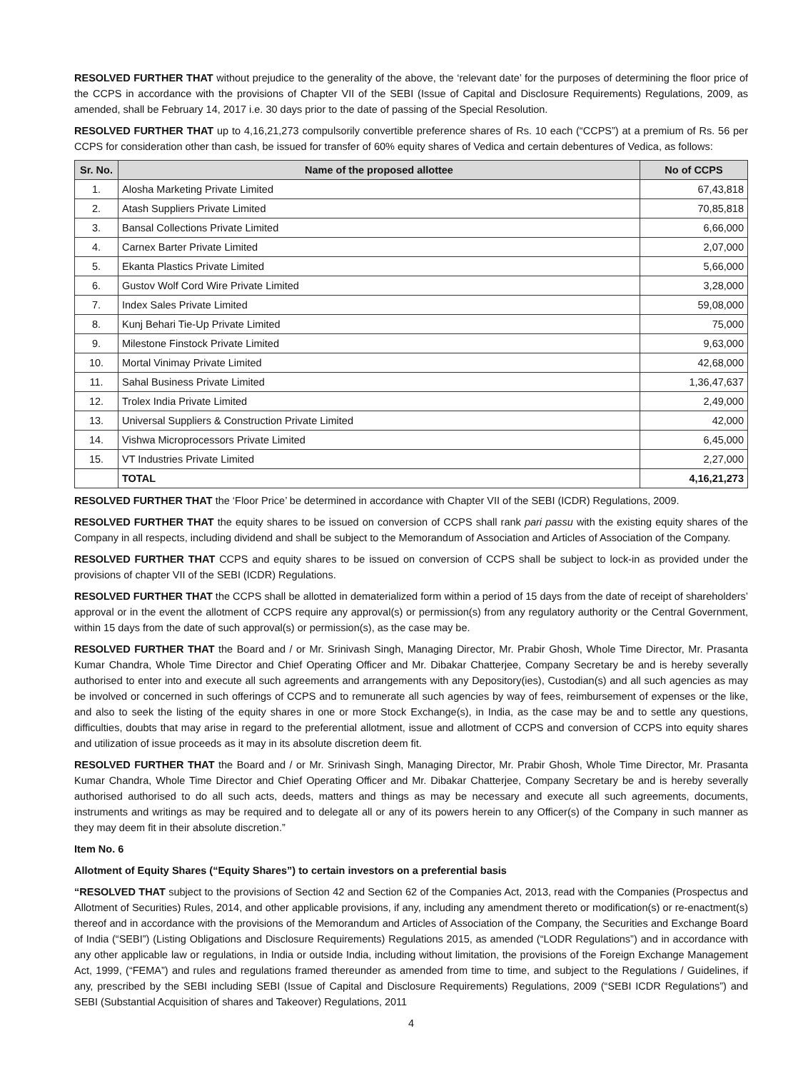RESOLVED FURTHER THAT without prejudice to the generality of the above, the ‘relevant date’ for the purposes of determining the floor price of the CCPS in accordance with the provisions of Chapter VII of the SEBI (Issue of Capital and Disclosure Requirements) Regulations, 2009, as amended, shall be February 14, 2017 i.e. 30 days prior to the date of passing of the Special Resolution.
RESOLVED FURTHER THAT up to 4,16,21,273 compulsorily convertible preference shares of Rs. 10 each (“CCPS”) at a premium of Rs. 56 per CCPS for consideration other than cash, be issued for transfer of 60% equity shares of Vedica and certain debentures of Vedica, as follows:
| Sr. No. | Name of the proposed allottee | No of CCPS |
| --- | --- | --- |
| 1. | Alosha Marketing Private Limited | 67,43,818 |
| 2. | Atash Suppliers Private Limited | 70,85,818 |
| 3. | Bansal Collections Private Limited | 6,66,000 |
| 4. | Carnex Barter Private Limited | 2,07,000 |
| 5. | Ekanta Plastics Private Limited | 5,66,000 |
| 6. | Gustov Wolf Cord Wire Private Limited | 3,28,000 |
| 7. | Index Sales Private Limited | 59,08,000 |
| 8. | Kunj Behari Tie-Up Private Limited | 75,000 |
| 9. | Milestone Finstock Private Limited | 9,63,000 |
| 10. | Mortal Vinimay Private Limited | 42,68,000 |
| 11. | Sahal Business Private Limited | 1,36,47,637 |
| 12. | Trolex India Private Limited | 2,49,000 |
| 13. | Universal Suppliers & Construction Private Limited | 42,000 |
| 14. | Vishwa Microprocessors Private Limited | 6,45,000 |
| 15. | VT Industries Private Limited | 2,27,000 |
| | TOTAL | 4,16,21,273 |
RESOLVED FURTHER THAT the ‘Floor Price’ be determined in accordance with Chapter VII of the SEBI (ICDR) Regulations, 2009.
RESOLVED FURTHER THAT the equity shares to be issued on conversion of CCPS shall rank pari passu with the existing equity shares of the Company in all respects, including dividend and shall be subject to the Memorandum of Association and Articles of Association of the Company.
RESOLVED FURTHER THAT CCPS and equity shares to be issued on conversion of CCPS shall be subject to lock-in as provided under the provisions of chapter VII of the SEBI (ICDR) Regulations.
RESOLVED FURTHER THAT the CCPS shall be allotted in dematerialized form within a period of 15 days from the date of receipt of shareholders’ approval or in the event the allotment of CCPS require any approval(s) or permission(s) from any regulatory authority or the Central Government, within 15 days from the date of such approval(s) or permission(s), as the case may be.
RESOLVED FURTHER THAT the Board and / or Mr. Srinivash Singh, Managing Director, Mr. Prabir Ghosh, Whole Time Director, Mr. Prasanta Kumar Chandra, Whole Time Director and Chief Operating Officer and Mr. Dibakar Chatterjee, Company Secretary be and is hereby severally authorised to enter into and execute all such agreements and arrangements with any Depository(ies), Custodian(s) and all such agencies as may be involved or concerned in such offerings of CCPS and to remunerate all such agencies by way of fees, reimbursement of expenses or the like, and also to seek the listing of the equity shares in one or more Stock Exchange(s), in India, as the case may be and to settle any questions, difficulties, doubts that may arise in regard to the preferential allotment, issue and allotment of CCPS and conversion of CCPS into equity shares and utilization of issue proceeds as it may in its absolute discretion deem fit.
RESOLVED FURTHER THAT the Board and / or Mr. Srinivash Singh, Managing Director, Mr. Prabir Ghosh, Whole Time Director, Mr. Prasanta Kumar Chandra, Whole Time Director and Chief Operating Officer and Mr. Dibakar Chatterjee, Company Secretary be and is hereby severally authorised authorised to do all such acts, deeds, matters and things as may be necessary and execute all such agreements, documents, instruments and writings as may be required and to delegate all or any of its powers herein to any Officer(s) of the Company in such manner as they may deem fit in their absolute discretion.”
Item No. 6
Allotment of Equity Shares (“Equity Shares”) to certain investors on a preferential basis
“RESOLVED THAT subject to the provisions of Section 42 and Section 62 of the Companies Act, 2013, read with the Companies (Prospectus and Allotment of Securities) Rules, 2014, and other applicable provisions, if any, including any amendment thereto or modification(s) or re-enactment(s) thereof and in accordance with the provisions of the Memorandum and Articles of Association of the Company, the Securities and Exchange Board of India (“SEBI”) (Listing Obligations and Disclosure Requirements) Regulations 2015, as amended (“LODR Regulations”) and in accordance with any other applicable law or regulations, in India or outside India, including without limitation, the provisions of the Foreign Exchange Management Act, 1999, (“FEMA”) and rules and regulations framed thereunder as amended from time to time, and subject to the Regulations / Guidelines, if any, prescribed by the SEBI including SEBI (Issue of Capital and Disclosure Requirements) Regulations, 2009 (“SEBI ICDR Regulations”) and SEBI (Substantial Acquisition of shares and Takeover) Regulations, 2011
4